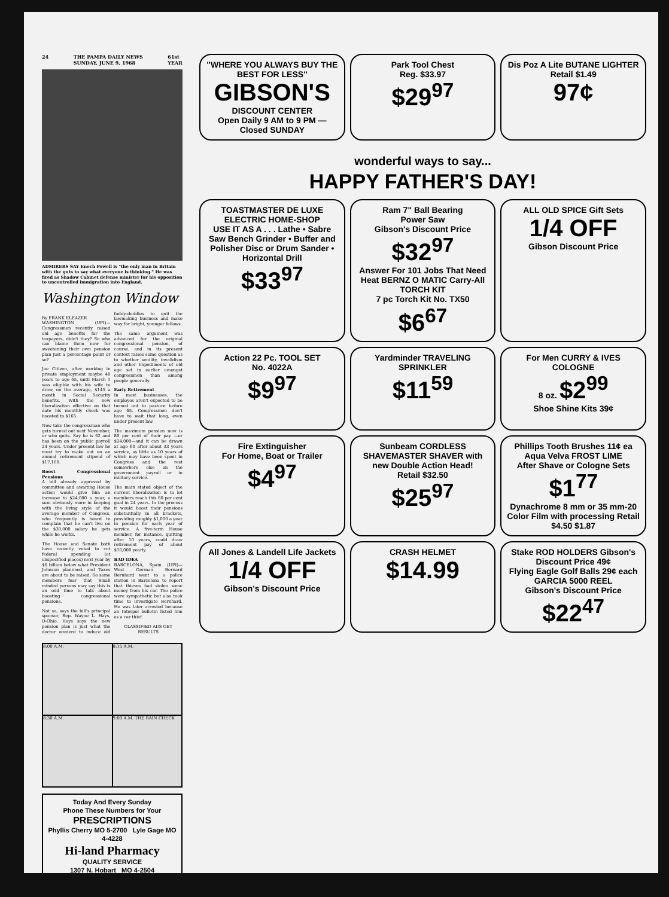24 THE PAMPA DAILY NEWS
SUNDAY, JUNE 9, 1968 61st
YEAR
ADMIRERS SAY Enoch Powell is "the only man in Britain with the guts to say what everyone is thinking." He was fired as Shadow Cabinet defense minister for his opposition to uncontrolled immigration into England.
Washington Window
By FRANK ELEAZER
WASHINGTON (UPI)—Congressmen recently raised old age benefits for the taxpayers, didn't they? So who can blame them now for sweetening their own pension plan just a percentage point or so?
Joe Citizen, after working in private employment maybe 40 years to age 65, until March 1 was eligible with his wife to draw, on the average, $145 a month in Social Security benefits. With the new liberalization effective on that date his monthly check was boosted to $165.
Now take the congressman who gets turned out next November, or who quits. Say he is 62 and has been on the public payroll 24 years. Under present law he must try to make out on an annual retirement stipend of $17,100.
Boost Congressional Pensions
A bill already approved by committee and awaiting House action would give him an increase to $24,000 a year, a sum obviously more in keeping with the living style of the average member of Congress, who frequently is heard to complain that he can't live on the $30,000 salary he gets while he works.
The House and Senate both have recently voted to cut federal spending (at unspecified places) next year by $6 billion below what President Johnson plannned, and Taxes are about to be raised. So some members fear that Small minded persons may say this is an odd time to talk about boosting congressional pensions.
Not so, says the bill's principal sponsor, Rep. Wayne L. Hays, D-Ohio. Hays says the new pension plan is just what the doctor orederd to induce old fuddy-duddies to quit the lawmaking business and make way for bright, younger fellows.
The same argument was advanced for the original congressional pension, of course, and in its present context raises some question as to whether senility, invalidism and other impediments of old age set in earlier amongst congressmen than among people generally.
Early Retirement
In most businesses, the employes aren't expected to be turned out to pasture before age 65. Congressmen don't have to wait that long, even under present law.
The maximum pension now is 80 per cent of their pay —or $24,000—and it can be drawn at age 60 after about 33 years service, as little as 10 years of which may have been spent in Congress and the rest somewhere else on the government payroll or in military service.
The main stated object of the current liberalization is to let members reach this 80 per cent goal in 24 years. In the process it would boost their pensions substantially in all brackets, providing roughly $1,000 a year in pension for each year of service. A five-term House member, for instance, quitting after 10 years, could draw retirement pay of about $10,000 yearly.
BAD IDEA
BARCELONA, Spain (UPI)—West German Bernard Bernhard went to a police station in Barcelona to report that thieves had stolen some money from his car. The police were sympathetic but also took time to investigate Bernhard. He was later arrested because an Interpol bulletin listed him as a car thief.
CLASSIFIED ADS GET RESULTS
8:00 A.M.
8:15 A.M.
8:30 A.M.
9:00 A.M. THE RAIN CHECK
Today And Every Sunday
Phone These Numbers for Your
PRESCRIPTIONS
Phyllis Cherry MO 5-2700 Lyle Gage MO 4-4228
Hi-land Pharmacy
QUALITY SERVICE
1307 N. Hobart MO 4-2504
"WHERE YOU ALWAYS BUY THE BEST FOR LESS"
GIBSON'S
DISCOUNT CENTER
Open Daily 9 AM to 9 PM — Closed SUNDAY
Park Tool Chest
Reg. $33.97
$29<sup>97</sup>
Dis Poz A Lite BUTANE LIGHTER
Retail $1.49
97¢
wonderful ways to say...
HAPPY FATHER'S DAY!
TOASTMASTER DE LUXE ELECTRIC HOME-SHOP
USE IT AS A . . . Lathe • Sabre Saw Bench Grinder • Buffer and Polisher Disc or Drum Sander • Horizontal Drill
$33<sup>97</sup>
Ram 7" Ball Bearing
Power Saw
Gibson's Discount Price
$32<sup>97</sup>
Answer For 101 Jobs That Need Heat BERNZ O MATIC Carry-All TORCH KIT
7 pc Torch Kit No. TX50 $6<sup>67</sup>
ALL OLD SPICE Gift Sets
1/4 OFF
Gibson Discount Price
Action 22 Pc. TOOL SET
No. 4022A
$9<sup>97</sup>
Yardminder TRAVELING SPRINKLER
$11<sup>59</sup>
For Men CURRY & IVES COLOGNE
8 oz. $2<sup>99</sup>
Shoe Shine Kits 39¢
Fire Extinguisher
For Home, Boat or Trailer
$4<sup>97</sup>
Sunbeam CORDLESS SHAVEMASTER SHAVER with new Double Action Head!
Retail $32.50
$25<sup>97</sup>
Phillips Tooth Brushes 11¢ ea
Aqua Velva FROST LIME
After Shave or Cologne Sets $1<sup>77</sup>
Dynachrome 8 mm or 35 mm-20 Color Film with processing Retail $4.50 $1.87
All Jones & Landell Life Jackets
1/4 OFF
Gibson's Discount Price
CRASH HELMET
$14.99
Stake ROD HOLDERS Gibson's Discount Price 49¢
Flying Eagle Golf Balls 29¢ each
GARCIA 5000 REEL
Gibson's Discount Price
$22<sup>47</sup>